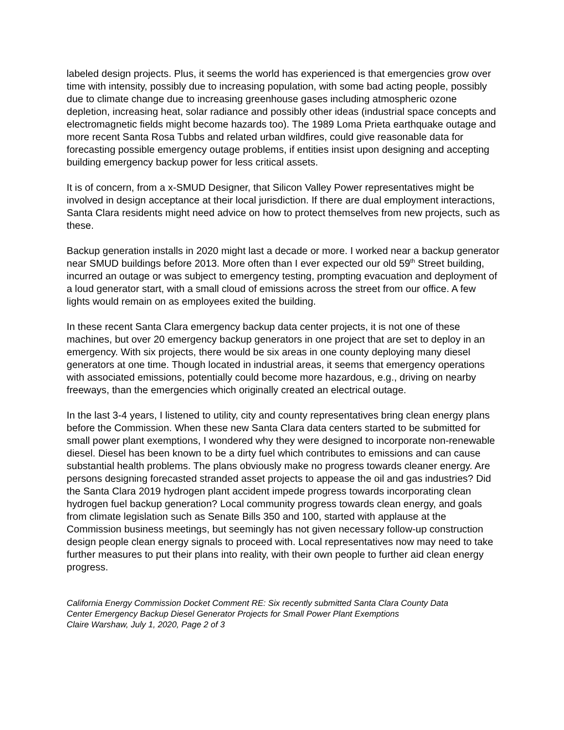labeled design projects. Plus, it seems the world has experienced is that emergencies grow over time with intensity, possibly due to increasing population, with some bad acting people, possibly due to climate change due to increasing greenhouse gases including atmospheric ozone depletion, increasing heat, solar radiance and possibly other ideas (industrial space concepts and electromagnetic fields might become hazards too). The 1989 Loma Prieta earthquake outage and more recent Santa Rosa Tubbs and related urban wildfires, could give reasonable data for forecasting possible emergency outage problems, if entities insist upon designing and accepting building emergency backup power for less critical assets.
It is of concern, from a x-SMUD Designer, that Silicon Valley Power representatives might be involved in design acceptance at their local jurisdiction. If there are dual employment interactions, Santa Clara residents might need advice on how to protect themselves from new projects, such as these.
Backup generation installs in 2020 might last a decade or more. I worked near a backup generator near SMUD buildings before 2013. More often than I ever expected our old 59<sup>th</sup> Street building, incurred an outage or was subject to emergency testing, prompting evacuation and deployment of a loud generator start, with a small cloud of emissions across the street from our office. A few lights would remain on as employees exited the building.
In these recent Santa Clara emergency backup data center projects, it is not one of these machines, but over 20 emergency backup generators in one project that are set to deploy in an emergency. With six projects, there would be six areas in one county deploying many diesel generators at one time. Though located in industrial areas, it seems that emergency operations with associated emissions, potentially could become more hazardous, e.g., driving on nearby freeways, than the emergencies which originally created an electrical outage.
In the last 3-4 years, I listened to utility, city and county representatives bring clean energy plans before the Commission. When these new Santa Clara data centers started to be submitted for small power plant exemptions, I wondered why they were designed to incorporate non-renewable diesel. Diesel has been known to be a dirty fuel which contributes to emissions and can cause substantial health problems. The plans obviously make no progress towards cleaner energy. Are persons designing forecasted stranded asset projects to appease the oil and gas industries? Did the Santa Clara 2019 hydrogen plant accident impede progress towards incorporating clean hydrogen fuel backup generation? Local community progress towards clean energy, and goals from climate legislation such as Senate Bills 350 and 100, started with applause at the Commission business meetings, but seemingly has not given necessary follow-up construction design people clean energy signals to proceed with. Local representatives now may need to take further measures to put their plans into reality, with their own people to further aid clean energy progress.
California Energy Commission Docket Comment RE: Six recently submitted Santa Clara County Data
Center Emergency Backup Diesel Generator Projects for Small Power Plant Exemptions
Claire Warshaw, July 1, 2020, Page 2 of 3